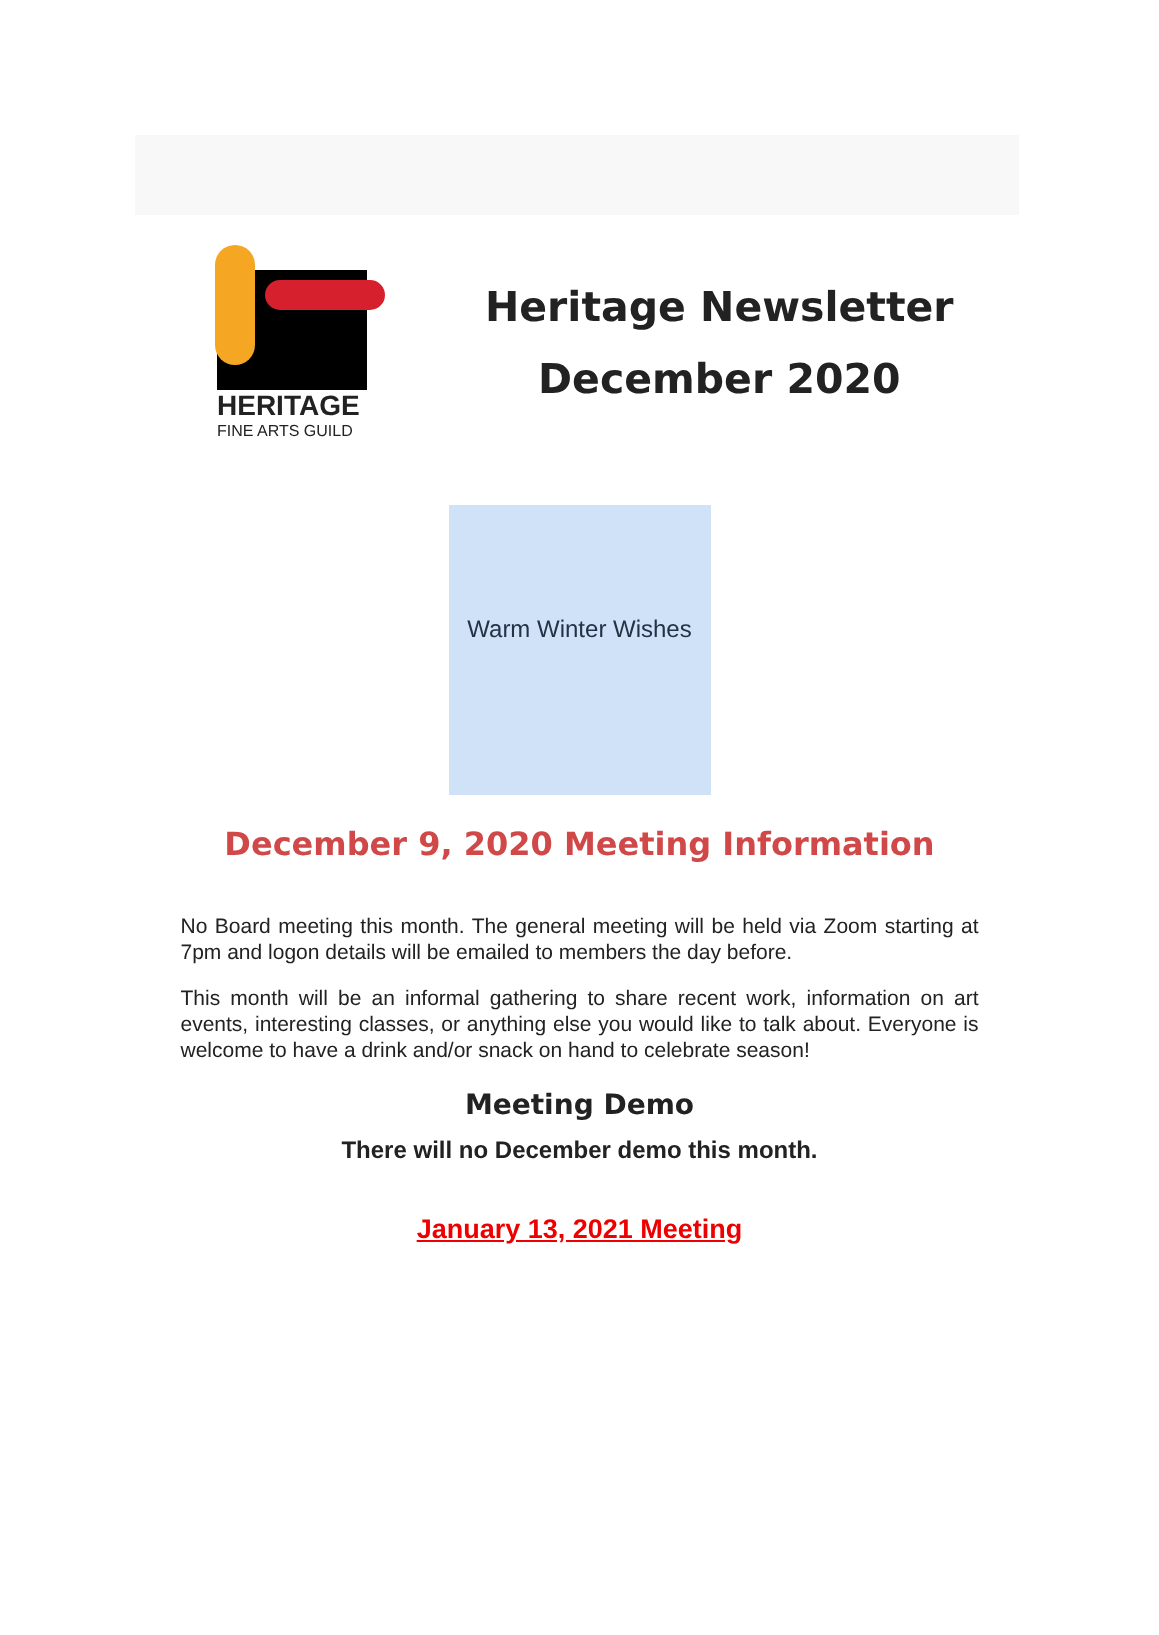HERITAGE
FINE ARTS GUILD
Heritage Newsletter
December 2020
Warm Winter Wishes
December 9, 2020 Meeting Information
No Board meeting this month. The general meeting will be held via Zoom starting at 7pm and logon details will be emailed to members the day before.
This month will be an informal gathering to share recent work, information on art events, interesting classes, or anything else you would like to talk about. Everyone is welcome to have a drink and/or snack on hand to celebrate season!
Meeting Demo
There will no December demo this month.
January 13, 2021 Meeting